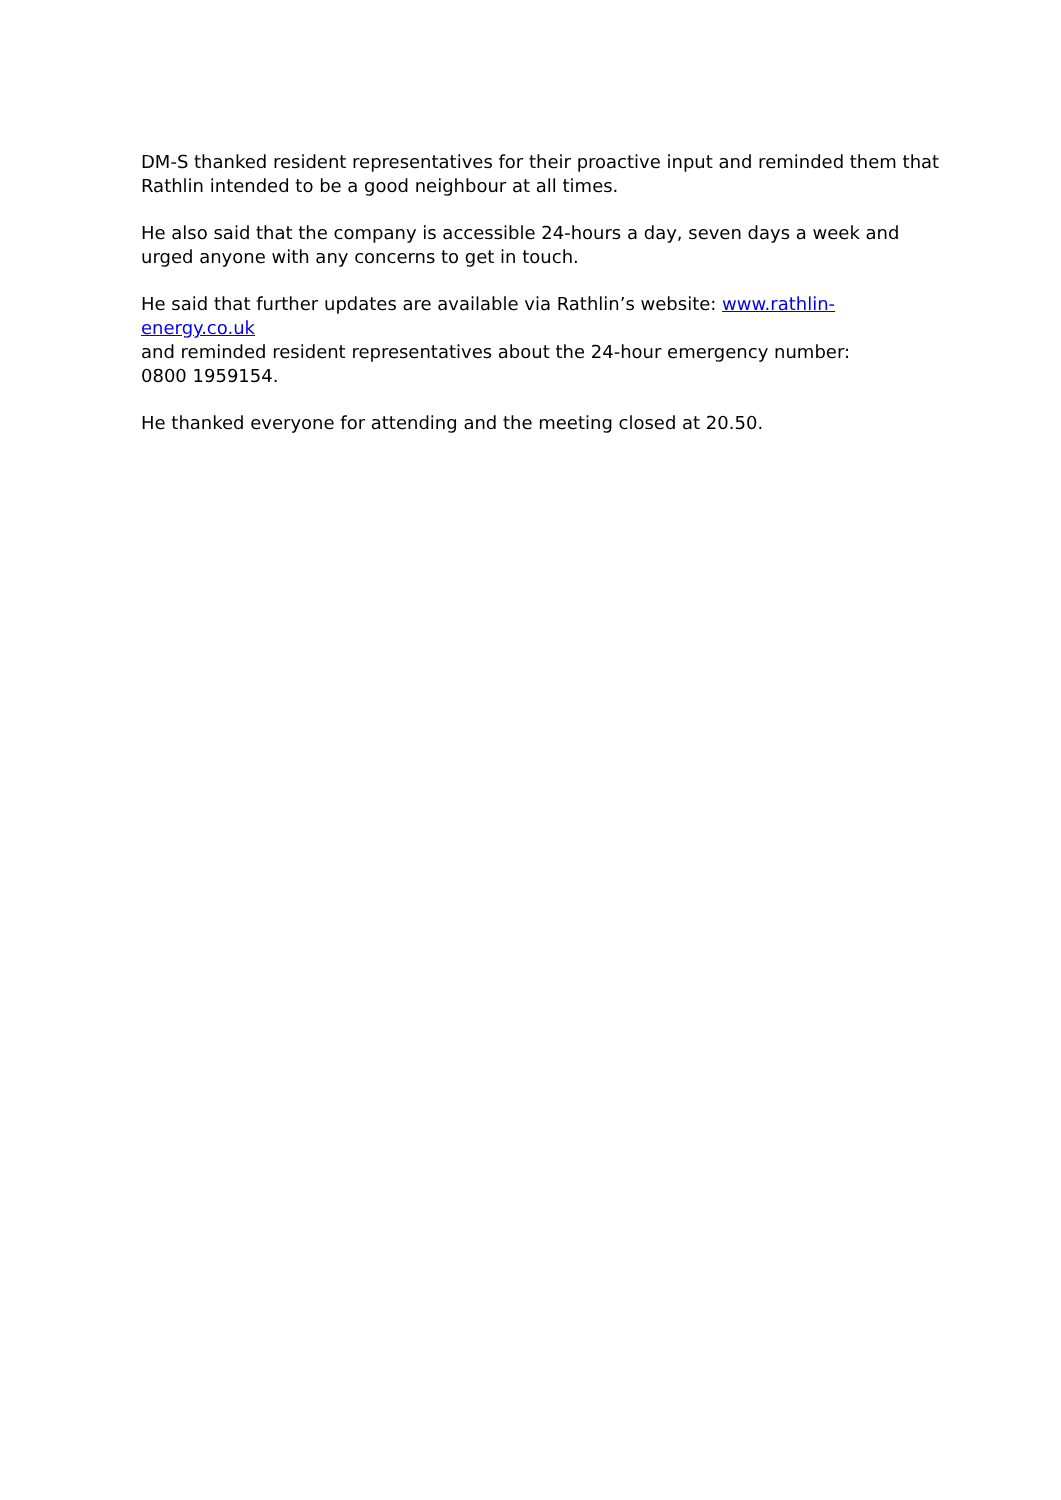DM-S thanked resident representatives for their proactive input and reminded them that Rathlin intended to be a good neighbour at all times.
He also said that the company is accessible 24-hours a day, seven days a week and
urged anyone with any concerns to get in touch.
He said that further updates are available via Rathlin’s website: www.rathlin-energy.co.uk
and reminded resident representatives about the 24-hour emergency number:
0800 1959154.
He thanked everyone for attending and the meeting closed at 20.50.